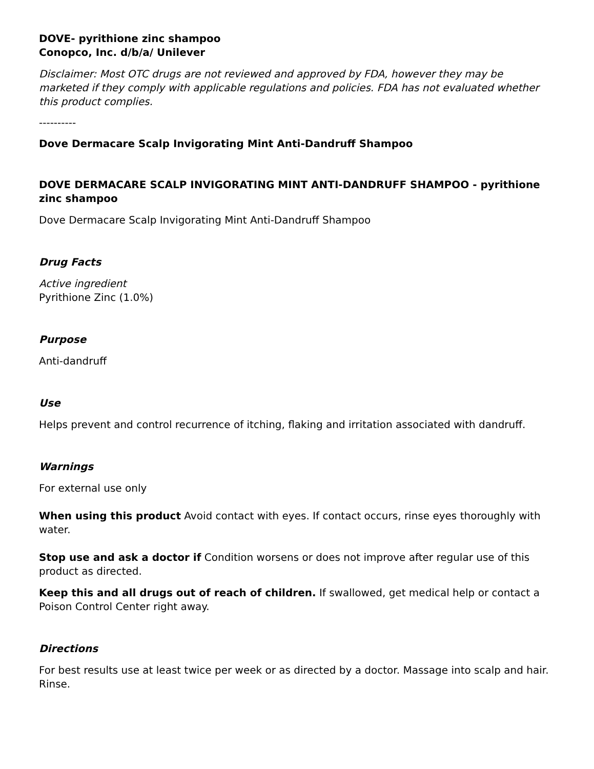DOVE- pyrithione zinc shampoo
Conopco, Inc. d/b/a/ Unilever
Disclaimer: Most OTC drugs are not reviewed and approved by FDA, however they may be marketed if they comply with applicable regulations and policies. FDA has not evaluated whether this product complies.
----------
Dove Dermacare Scalp Invigorating Mint Anti-Dandruff Shampoo
DOVE DERMACARE SCALP INVIGORATING MINT ANTI-DANDRUFF SHAMPOO - pyrithione zinc shampoo
Dove Dermacare Scalp Invigorating Mint Anti-Dandruff Shampoo
Drug Facts
Active ingredient
Pyrithione Zinc (1.0%)
Purpose
Anti-dandruff
Use
Helps prevent and control recurrence of itching, flaking and irritation associated with dandruff.
Warnings
For external use only
When using this product Avoid contact with eyes. If contact occurs, rinse eyes thoroughly with water.
Stop use and ask a doctor if Condition worsens or does not improve after regular use of this product as directed.
Keep this and all drugs out of reach of children. If swallowed, get medical help or contact a Poison Control Center right away.
Directions
For best results use at least twice per week or as directed by a doctor. Massage into scalp and hair. Rinse.